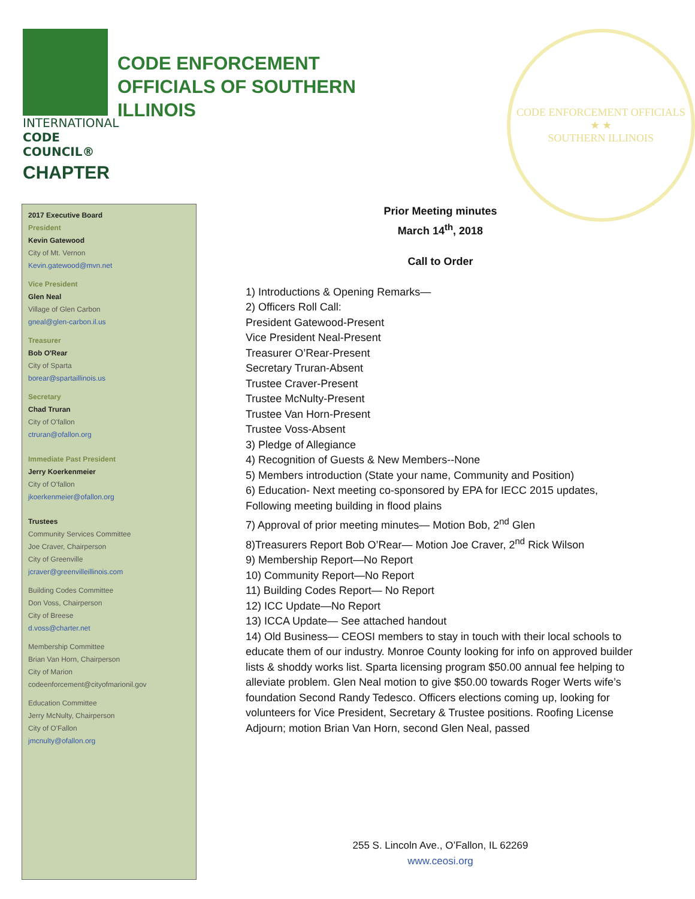INTERNATIONAL
CODE COUNCIL®
CHAPTER
CODE ENFORCEMENT OFFICIALS OF SOUTHERN ILLINOIS
CODE ENFORCEMENT OFFICIALS
★ ★
SOUTHERN ILLINOIS
2017 Executive Board
President
Kevin Gatewood
City of Mt. Vernon
Kevin.gatewood@mvn.net
Vice President
Glen Neal
Village of Glen Carbon
gneal@glen-carbon.il.us
Treasurer
Bob O'Rear
City of Sparta
borear@spartaillinois.us
Secretary
Chad Truran
City of O'fallon
ctruran@ofallon.org
Immediate Past President
Jerry Koerkenmeier
City of O'fallon
jkoerkenmeier@ofallon.org
Trustees
Community Services Committee
Joe Craver, Chairperson
City of Greenville
jcraver@greenvilleillinois.com
Building Codes Committee
Don Voss, Chairperson
City of Breese
d.voss@charter.net
Membership Committee
Brian Van Horn, Chairperson
City of Marion
codeenforcement@cityofmarionil.gov
Education Committee
Jerry McNulty, Chairperson
City of O'Fallon
jmcnulty@ofallon.org
Prior Meeting minutes
March 14<sup>th</sup>, 2018
Call to Order
1) Introductions & Opening Remarks—
2) Officers Roll Call:
President Gatewood-Present
Vice President Neal-Present
Treasurer O’Rear-Present
Secretary Truran-Absent
Trustee Craver-Present
Trustee McNulty-Present
Trustee Van Horn-Present
Trustee Voss-Absent
3) Pledge of Allegiance
4) Recognition of Guests & New Members--None
5) Members introduction (State your name, Community and Position)
6) Education- Next meeting co-sponsored by EPA for IECC 2015 updates, Following meeting building in flood plains
7) Approval of prior meeting minutes— Motion Bob, 2<sup>nd</sup> Glen
8)Treasurers Report Bob O’Rear— Motion Joe Craver, 2<sup>nd</sup> Rick Wilson
9) Membership Report—No Report
10) Community Report—No Report
11) Building Codes Report— No Report
12) ICC Update—No Report
13) ICCA Update— See attached handout
14) Old Business— CEOSI members to stay in touch with their local schools to educate them of our industry. Monroe County looking for info on approved builder lists & shoddy works list. Sparta licensing program $50.00 annual fee helping to alleviate problem. Glen Neal motion to give $50.00 towards Roger Werts wife’s foundation Second Randy Tedesco. Officers elections coming up, looking for volunteers for Vice President, Secretary & Trustee positions. Roofing License
Adjourn; motion Brian Van Horn, second Glen Neal, passed
255 S. Lincoln Ave., O’Fallon, IL 62269
www.ceosi.org